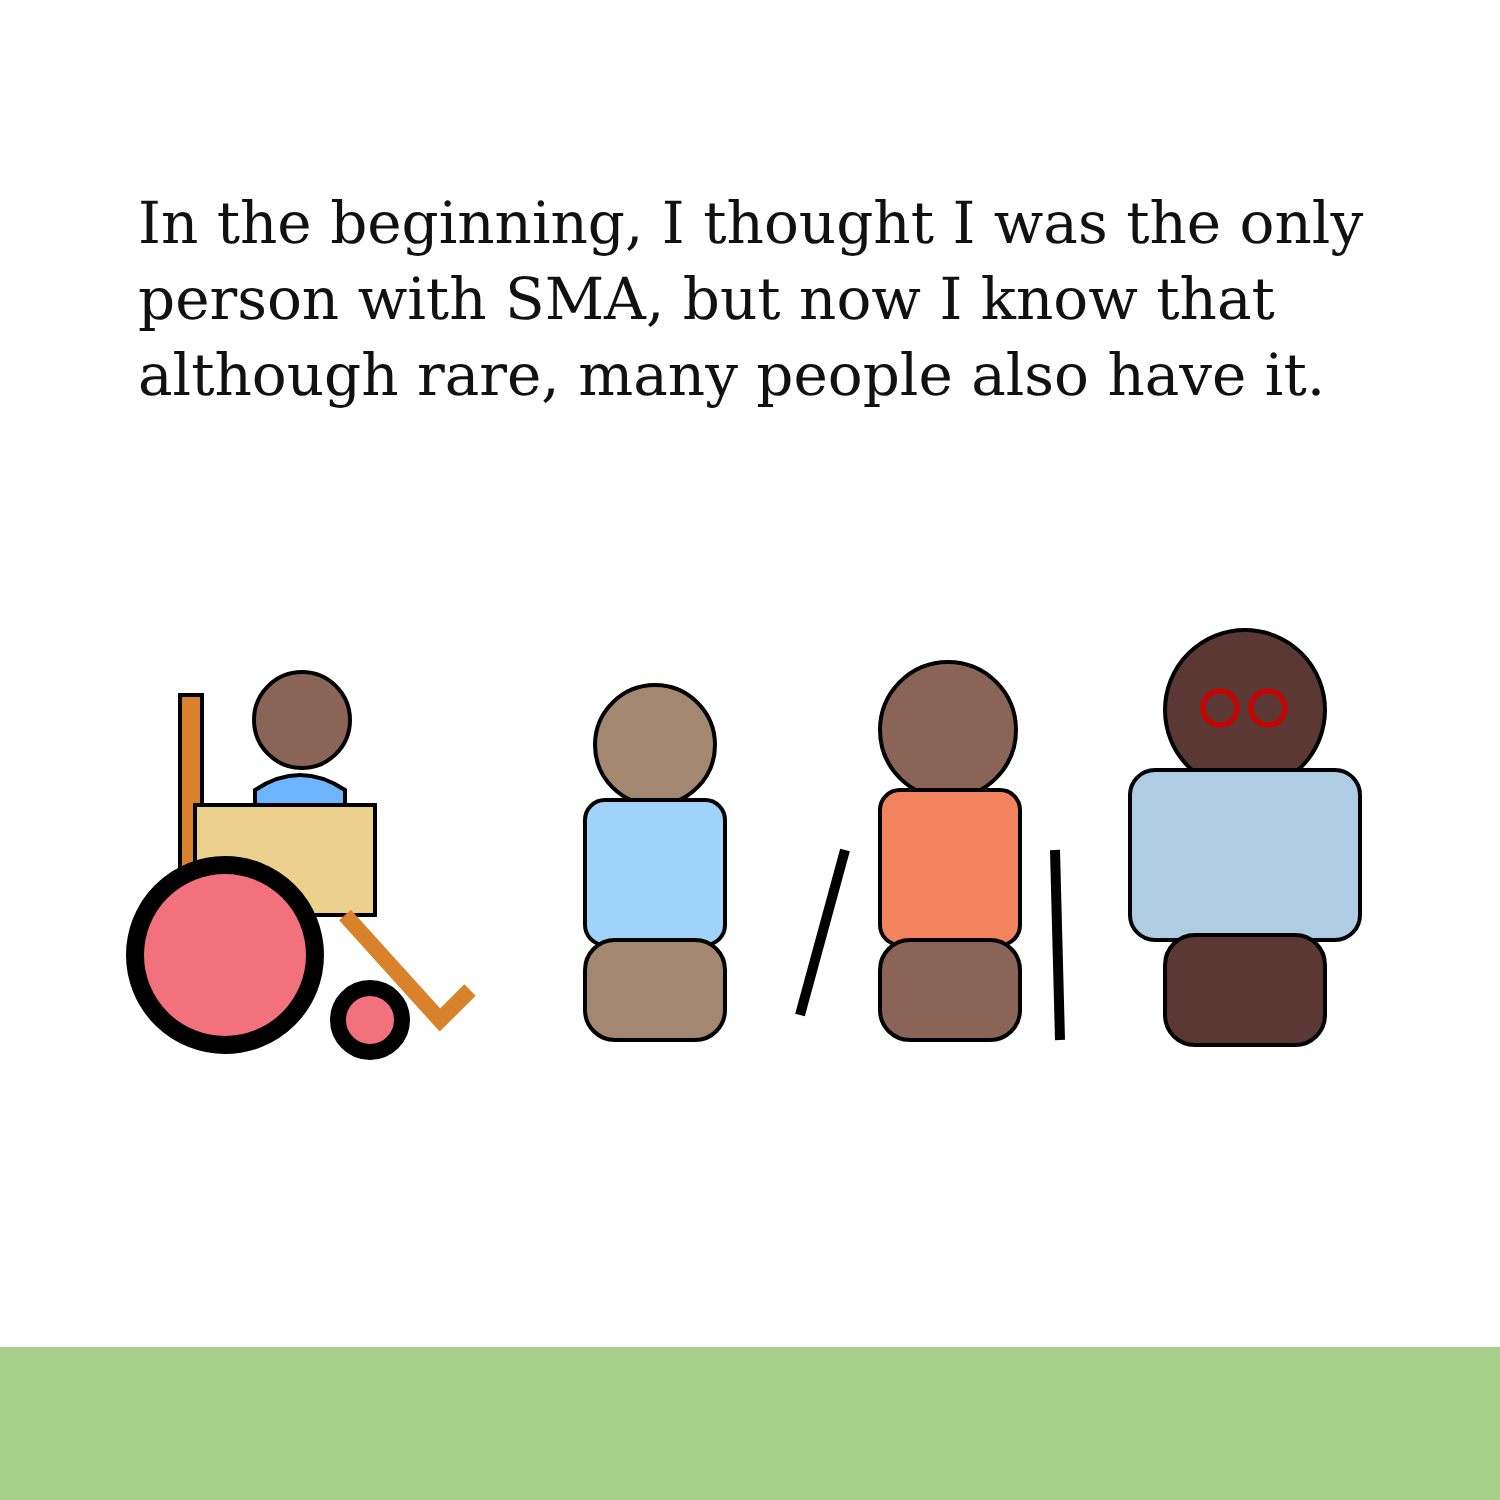In the beginning, I thought I was the only person with SMA, but now I know that although rare, many people also have it.